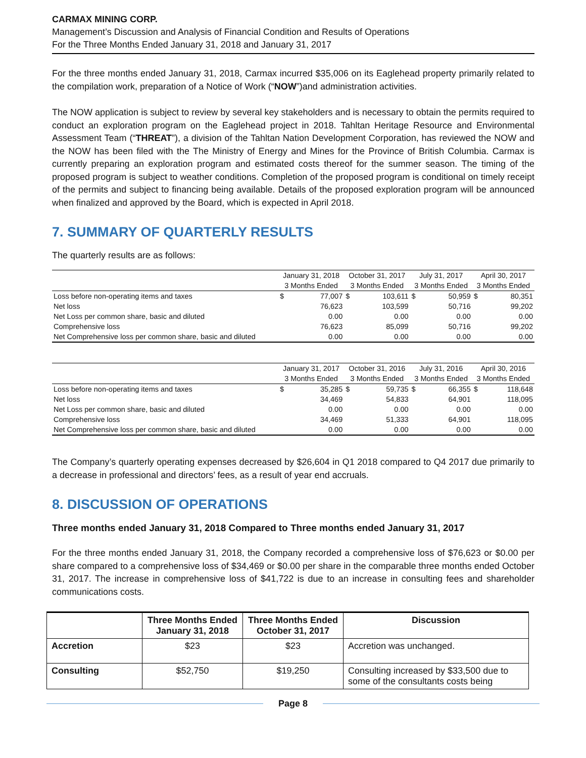CARMAX MINING CORP.
Management’s Discussion and Analysis of Financial Condition and Results of Operations
For the Three Months Ended January 31, 2018 and January 31, 2017
For the three months ended January 31, 2018, Carmax incurred $35,006 on its Eaglehead property primarily related to the compilation work, preparation of a Notice of Work (“NOW”)and administration activities.
The NOW application is subject to review by several key stakeholders and is necessary to obtain the permits required to conduct an exploration program on the Eaglehead project in 2018. Tahltan Heritage Resource and Environmental Assessment Team (“THREAT”), a division of the Tahltan Nation Development Corporation, has reviewed the NOW and the NOW has been filed with the The Ministry of Energy and Mines for the Province of British Columbia. Carmax is currently preparing an exploration program and estimated costs thereof for the summer season. The timing of the proposed program is subject to weather conditions. Completion of the proposed program is conditional on timely receipt of the permits and subject to financing being available. Details of the proposed exploration program will be announced when finalized and approved by the Board, which is expected in April 2018.
7. SUMMARY OF QUARTERLY RESULTS
The quarterly results are as follows:
| | January 31, 2018 | | October 31, 2017 | | July 31, 2017 | | April 30, 2017 | |
| --- | --- | --- | --- | --- | --- | --- | --- | --- |
| | 3 Months Ended | | 3 Months Ended | | 3 Months Ended | | 3 Months Ended | |
| Loss before non-operating items and taxes | $ | 77,007 | $ | 103,611 | $ | 50,959 | $ | 80,351 |
| Net loss | | 76,623 | | 103,599 | | 50,716 | | 99,202 |
| Net Loss per common share, basic and diluted | | 0.00 | | 0.00 | | 0.00 | | 0.00 |
| Comprehensive loss | | 76,623 | | 85,099 | | 50,716 | | 99,202 |
| Net Comprehensive loss per common share, basic and diluted | | 0.00 | | 0.00 | | 0.00 | | 0.00 |
| | January 31, 2017 | | October 31, 2016 | | July 31, 2016 | | April 30, 2016 | |
| --- | --- | --- | --- | --- | --- | --- | --- | --- |
| | 3 Months Ended | | 3 Months Ended | | 3 Months Ended | | 3 Months Ended | |
| Loss before non-operating items and taxes | $ | 35,285 | $ | 59,735 | $ | 66,355 | $ | 118,648 |
| Net loss | | 34,469 | | 54,833 | | 64,901 | | 118,095 |
| Net Loss per common share, basic and diluted | | 0.00 | | 0.00 | | 0.00 | | 0.00 |
| Comprehensive loss | | 34,469 | | 51,333 | | 64,901 | | 118,095 |
| Net Comprehensive loss per common share, basic and diluted | | 0.00 | | 0.00 | | 0.00 | | 0.00 |
The Company’s quarterly operating expenses decreased by $26,604 in Q1 2018 compared to Q4 2017 due primarily to a decrease in professional and directors’ fees, as a result of year end accruals.
8. DISCUSSION OF OPERATIONS
Three months ended January 31, 2018 Compared to Three months ended January 31, 2017
For the three months ended January 31, 2018, the Company recorded a comprehensive loss of $76,623 or $0.00 per share compared to a comprehensive loss of $34,469 or $0.00 per share in the comparable three months ended October 31, 2017. The increase in comprehensive loss of $41,722 is due to an increase in consulting fees and shareholder communications costs.
| | Three Months Ended January 31, 2018 | Three Months Ended October 31, 2017 | Discussion |
| --- | --- | --- | --- |
| Accretion | $23 | $23 | Accretion was unchanged. |
| Consulting | $52,750 | $19,250 | Consulting increased by $33,500 due to some of the consultants costs being |
Page 8